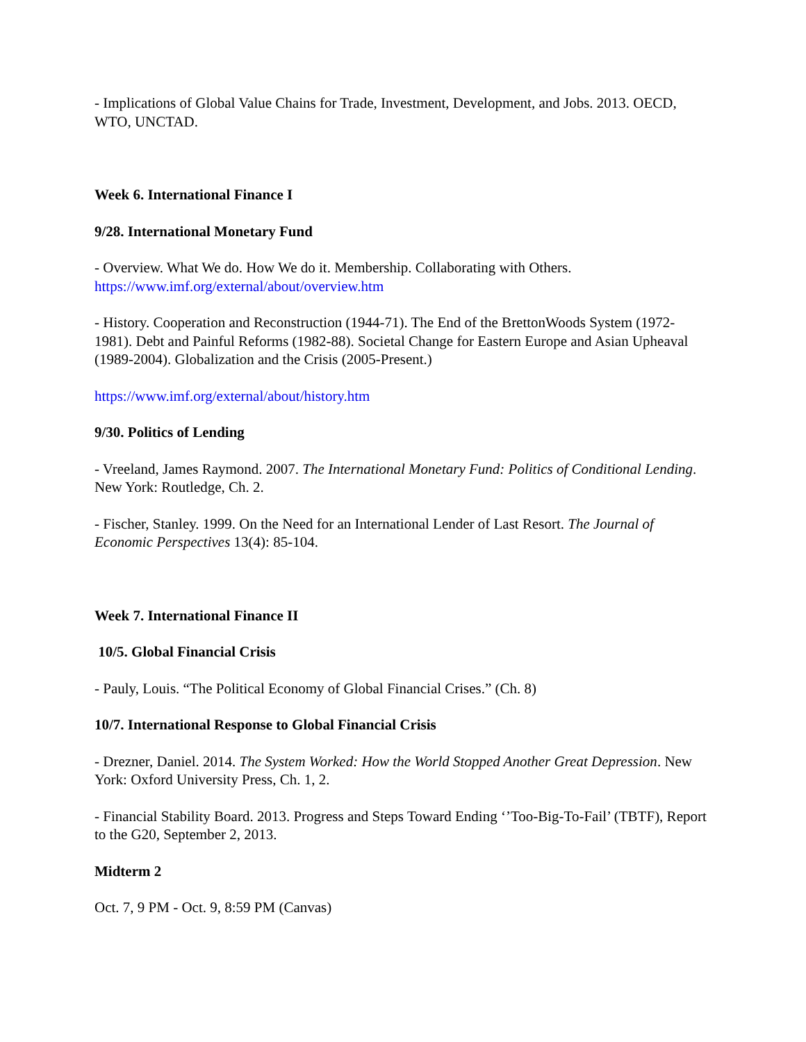- Implications of Global Value Chains for Trade, Investment, Development, and Jobs. 2013. OECD, WTO, UNCTAD.
Week 6. International Finance I
9/28. International Monetary Fund
- Overview. What We do. How We do it. Membership. Collaborating with Others.
https://www.imf.org/external/about/overview.htm
- History. Cooperation and Reconstruction (1944-71). The End of the BrettonWoods System (1972-1981). Debt and Painful Reforms (1982-88). Societal Change for Eastern Europe and Asian Upheaval (1989-2004). Globalization and the Crisis (2005-Present.)
https://www.imf.org/external/about/history.htm
9/30. Politics of Lending
- Vreeland, James Raymond. 2007. The International Monetary Fund: Politics of Conditional Lending. New York: Routledge, Ch. 2.
- Fischer, Stanley. 1999. On the Need for an International Lender of Last Resort. The Journal of Economic Perspectives 13(4): 85-104.
Week 7. International Finance II
10/5. Global Financial Crisis
- Pauly, Louis. “The Political Economy of Global Financial Crises.” (Ch. 8)
10/7. International Response to Global Financial Crisis
- Drezner, Daniel. 2014. The System Worked: How the World Stopped Another Great Depression. New York: Oxford University Press, Ch. 1, 2.
- Financial Stability Board. 2013. Progress and Steps Toward Ending ‘’Too-Big-To-Fail’ (TBTF), Report to the G20, September 2, 2013.
Midterm 2
Oct. 7, 9 PM - Oct. 9, 8:59 PM (Canvas)